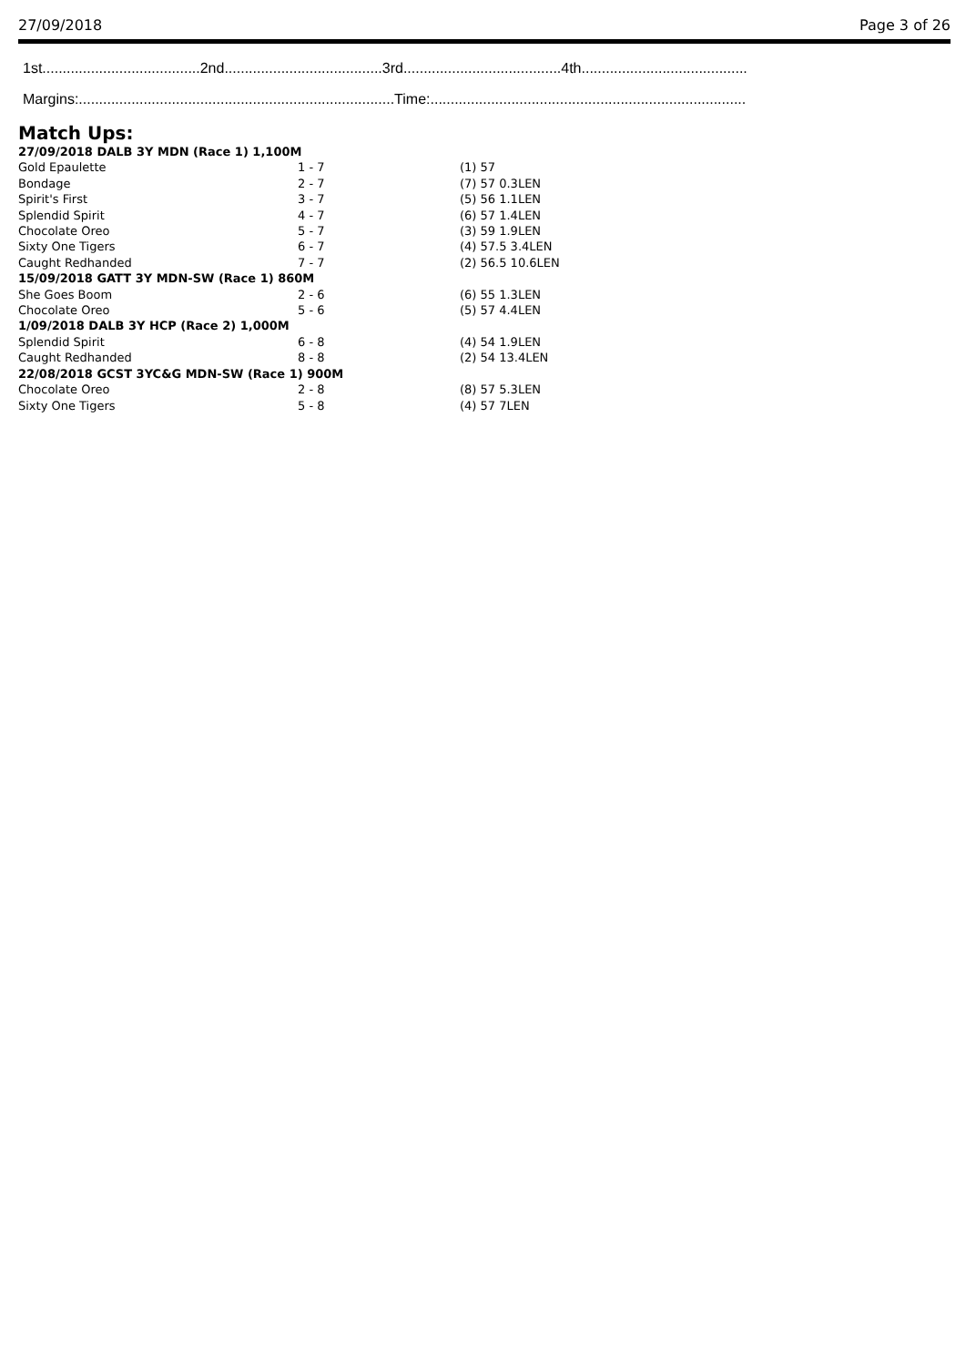27/09/2018 Page 3 of 26
1st.......................................2nd.......................................3rd.......................................4th.........................................
Margins:..............................................................................Time:..............................................................................
Match Ups:
| 27/09/2018 DALB 3Y MDN (Race 1) 1,100M | | |
| Gold Epaulette | 1 - 7 | (1) 57 |
| Bondage | 2 - 7 | (7) 57 0.3LEN |
| Spirit's First | 3 - 7 | (5) 56 1.1LEN |
| Splendid Spirit | 4 - 7 | (6) 57 1.4LEN |
| Chocolate Oreo | 5 - 7 | (3) 59 1.9LEN |
| Sixty One Tigers | 6 - 7 | (4) 57.5 3.4LEN |
| Caught Redhanded | 7 - 7 | (2) 56.5 10.6LEN |
| 15/09/2018 GATT 3Y MDN-SW (Race 1) 860M | | |
| She Goes Boom | 2 - 6 | (6) 55 1.3LEN |
| Chocolate Oreo | 5 - 6 | (5) 57 4.4LEN |
| 1/09/2018 DALB 3Y HCP (Race 2) 1,000M | | |
| Splendid Spirit | 6 - 8 | (4) 54 1.9LEN |
| Caught Redhanded | 8 - 8 | (2) 54 13.4LEN |
| 22/08/2018 GCST 3YC&G MDN-SW (Race 1) 900M | | |
| Chocolate Oreo | 2 - 8 | (8) 57 5.3LEN |
| Sixty One Tigers | 5 - 8 | (4) 57 7LEN |